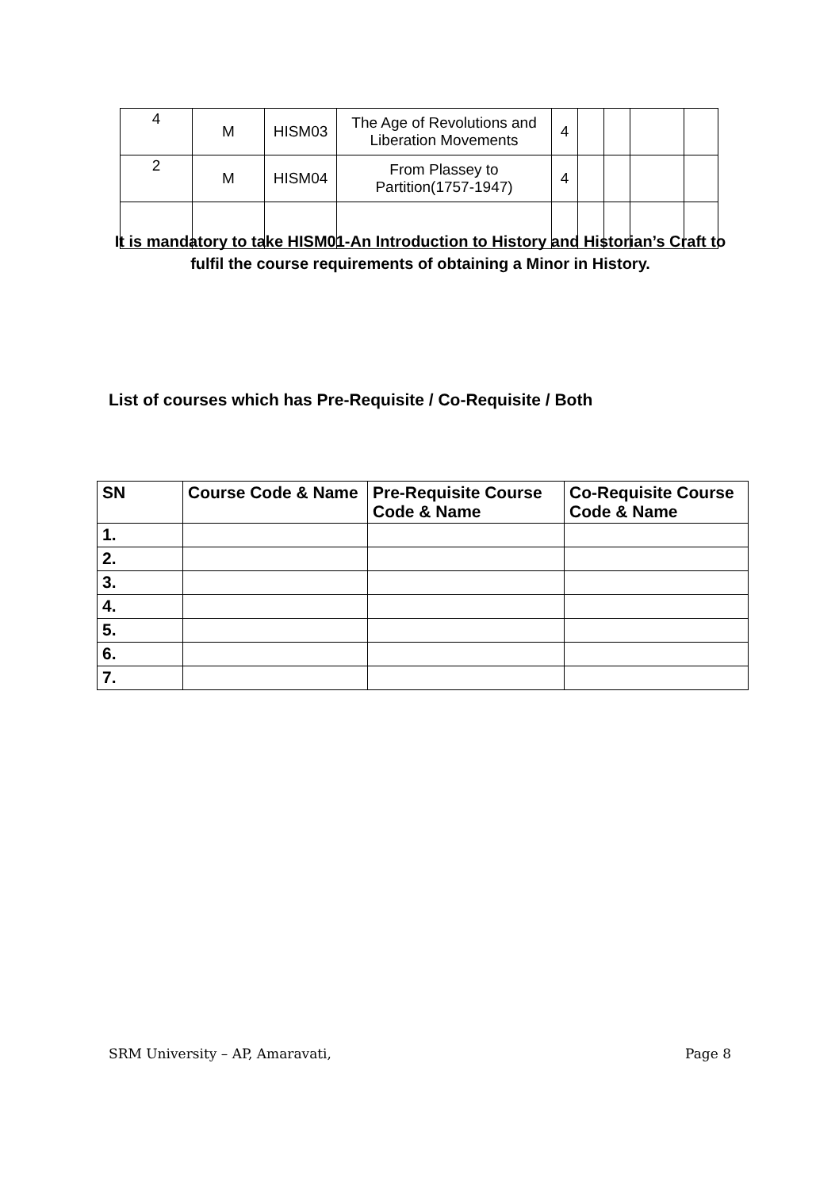| 4 | M | HISM03 | The Age of Revolutions and Liberation Movements | 4 | | | | |
| 2 | M | HISM04 | From Plassey to Partition(1757-1947) | 4 | | | | |
It is mandatory to take HISM01-An Introduction to History and Historian’s Craft to fulfil the course requirements of obtaining a Minor in History.
List of courses which has Pre-Requisite / Co-Requisite / Both
| SN | Course Code & Name | Pre-Requisite Course Code & Name | Co-Requisite Course Code & Name |
| --- | --- | --- | --- |
| 1. | | | |
| 2. | | | |
| 3. | | | |
| 4. | | | |
| 5. | | | |
| 6. | | | |
| 7. | | | |
SRM University – AP, Amaravati, Page 8